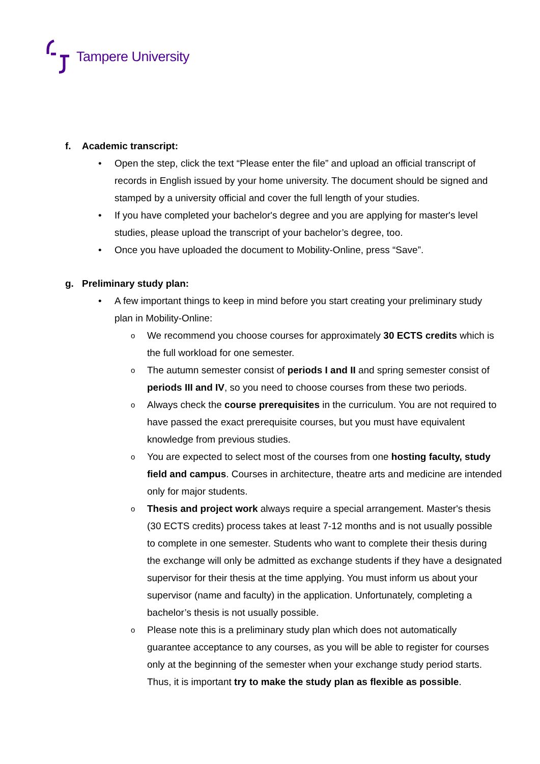Tampere University
f. Academic transcript:
• Open the step, click the text “Please enter the file” and upload an official transcript of records in English issued by your home university. The document should be signed and stamped by a university official and cover the full length of your studies.
• If you have completed your bachelor's degree and you are applying for master's level studies, please upload the transcript of your bachelor’s degree, too.
• Once you have uploaded the document to Mobility-Online, press “Save”.
g. Preliminary study plan:
• A few important things to keep in mind before you start creating your preliminary study plan in Mobility-Online:
o We recommend you choose courses for approximately 30 ECTS credits which is the full workload for one semester.
o The autumn semester consist of periods I and II and spring semester consist of periods III and IV, so you need to choose courses from these two periods.
o Always check the course prerequisites in the curriculum. You are not required to have passed the exact prerequisite courses, but you must have equivalent knowledge from previous studies.
o You are expected to select most of the courses from one hosting faculty, study field and campus. Courses in architecture, theatre arts and medicine are intended only for major students.
o Thesis and project work always require a special arrangement. Master's thesis (30 ECTS credits) process takes at least 7-12 months and is not usually possible to complete in one semester. Students who want to complete their thesis during the exchange will only be admitted as exchange students if they have a designated supervisor for their thesis at the time applying. You must inform us about your supervisor (name and faculty) in the application. Unfortunately, completing a bachelor’s thesis is not usually possible.
o Please note this is a preliminary study plan which does not automatically guarantee acceptance to any courses, as you will be able to register for courses only at the beginning of the semester when your exchange study period starts. Thus, it is important try to make the study plan as flexible as possible.